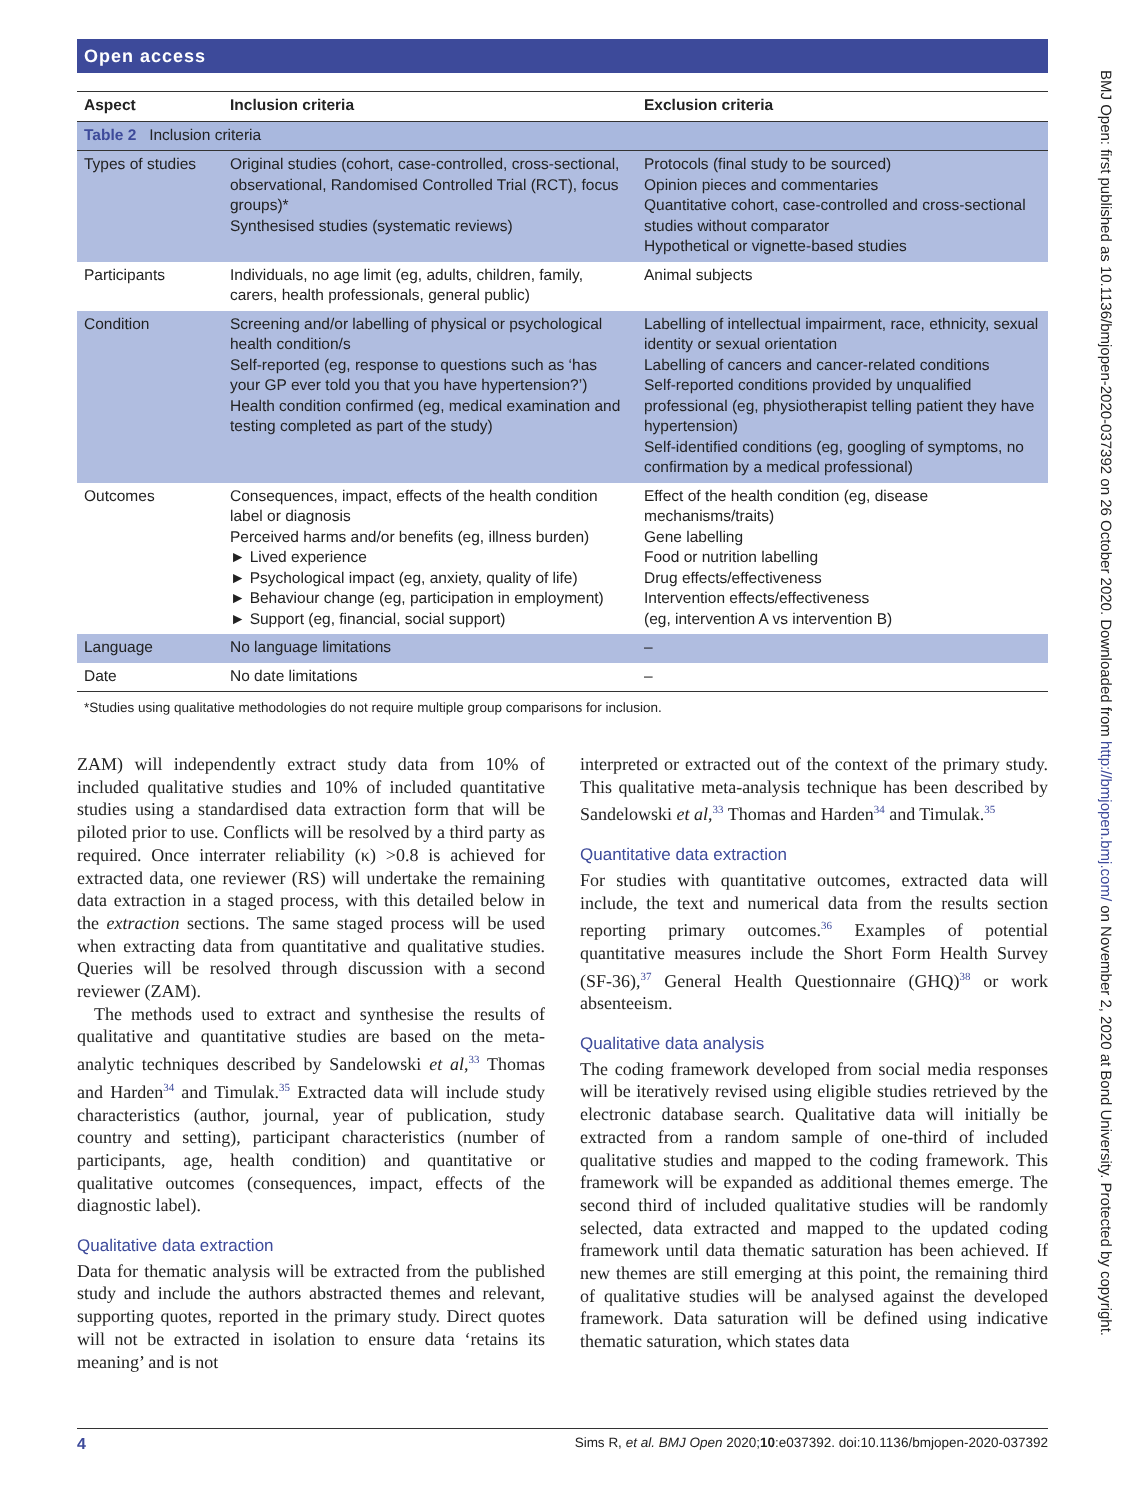Open access
| Table 2 Inclusion criteria | | |
| Aspect | Inclusion criteria | Exclusion criteria |
| Types of studies | Original studies (cohort, case-controlled, cross-sectional, observational, Randomised Controlled Trial (RCT), focus groups)* Synthesised studies (systematic reviews) | Protocols (final study to be sourced) Opinion pieces and commentaries Quantitative cohort, case-controlled and cross-sectional studies without comparator Hypothetical or vignette-based studies |
| Participants | Individuals, no age limit (eg, adults, children, family, carers, health professionals, general public) | Animal subjects |
| Condition | Screening and/or labelling of physical or psychological health condition/s Self-reported (eg, response to questions such as ‘has your GP ever told you that you have hypertension?’) Health condition confirmed (eg, medical examination and testing completed as part of the study) | Labelling of intellectual impairment, race, ethnicity, sexual identity or sexual orientation Labelling of cancers and cancer-related conditions Self-reported conditions provided by unqualified professional (eg, physiotherapist telling patient they have hypertension) Self-identified conditions (eg, googling of symptoms, no confirmation by a medical professional) |
| Outcomes | Consequences, impact, effects of the health condition label or diagnosis Perceived harms and/or benefits (eg, illness burden) ► Lived experience ► Psychological impact (eg, anxiety, quality of life) ► Behaviour change (eg, participation in employment) ► Support (eg, financial, social support) | Effect of the health condition (eg, disease mechanisms/traits) Gene labelling Food or nutrition labelling Drug effects/effectiveness Intervention effects/effectiveness (eg, intervention A vs intervention B) |
| Language | No language limitations | – |
| Date | No date limitations | – |
*Studies using qualitative methodologies do not require multiple group comparisons for inclusion.
ZAM) will independently extract study data from 10% of included qualitative studies and 10% of included quantitative studies using a standardised data extraction form that will be piloted prior to use. Conflicts will be resolved by a third party as required. Once interrater reliability (κ) >0.8 is achieved for extracted data, one reviewer (RS) will undertake the remaining data extraction in a staged process, with this detailed below in the extraction sections. The same staged process will be used when extracting data from quantitative and qualitative studies. Queries will be resolved through discussion with a second reviewer (ZAM).
The methods used to extract and synthesise the results of qualitative and quantitative studies are based on the meta-analytic techniques described by Sandelowski et al,<sup>33</sup> Thomas and Harden<sup>34</sup> and Timulak.<sup>35</sup> Extracted data will include study characteristics (author, journal, year of publication, study country and setting), participant characteristics (number of participants, age, health condition) and quantitative or qualitative outcomes (consequences, impact, effects of the diagnostic label).
Qualitative data extraction
Data for thematic analysis will be extracted from the published study and include the authors abstracted themes and relevant, supporting quotes, reported in the primary study. Direct quotes will not be extracted in isolation to ensure data ‘retains its meaning’ and is not
interpreted or extracted out of the context of the primary study. This qualitative meta-analysis technique has been described by Sandelowski et al,<sup>33</sup> Thomas and Harden<sup>34</sup> and Timulak.<sup>35</sup>
Quantitative data extraction
For studies with quantitative outcomes, extracted data will include, the text and numerical data from the results section reporting primary outcomes.<sup>36</sup> Examples of potential quantitative measures include the Short Form Health Survey (SF-36),<sup>37</sup> General Health Questionnaire (GHQ)<sup>38</sup> or work absenteeism.
Qualitative data analysis
The coding framework developed from social media responses will be iteratively revised using eligible studies retrieved by the electronic database search. Qualitative data will initially be extracted from a random sample of one-third of included qualitative studies and mapped to the coding framework. This framework will be expanded as additional themes emerge. The second third of included qualitative studies will be randomly selected, data extracted and mapped to the updated coding framework until data thematic saturation has been achieved. If new themes are still emerging at this point, the remaining third of qualitative studies will be analysed against the developed framework. Data saturation will be defined using indicative thematic saturation, which states data
4 Sims R, et al. BMJ Open 2020;10:e037392. doi:10.1136/bmjopen-2020-037392
BMJ Open: first published as 10.1136/bmjopen-2020-037392 on 26 October 2020. Downloaded from http://bmjopen.bmj.com/ on November 2, 2020 at Bond University. Protected by copyright.